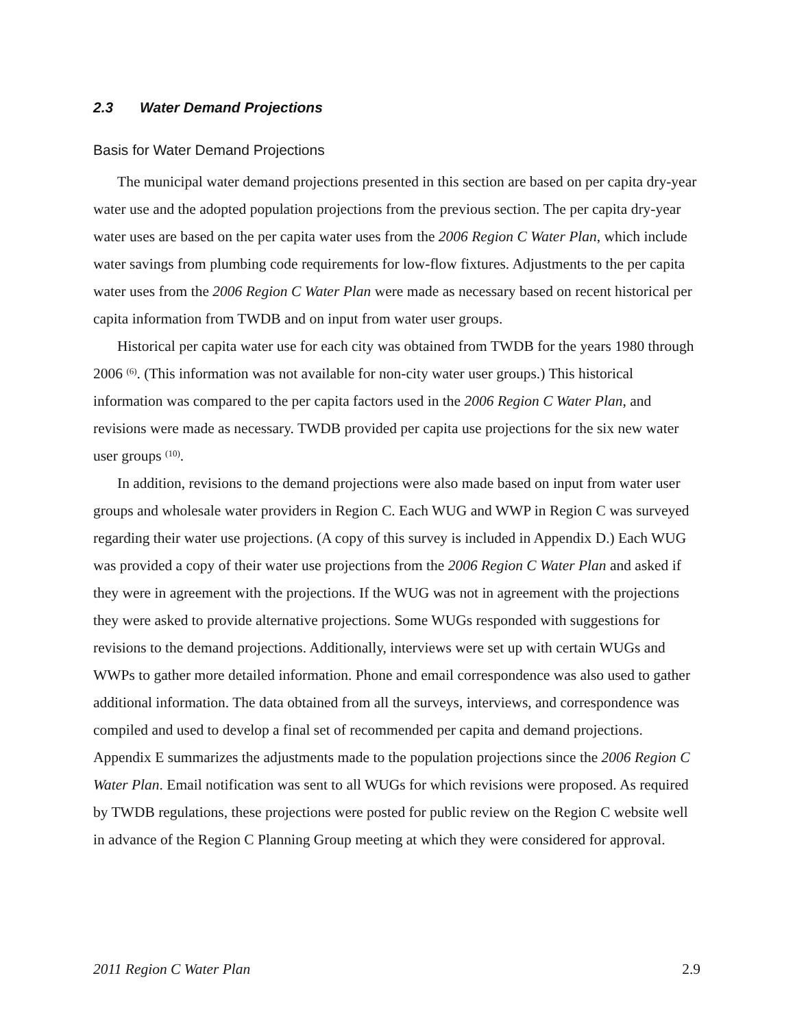2.3 Water Demand Projections
Basis for Water Demand Projections
The municipal water demand projections presented in this section are based on per capita dry-year water use and the adopted population projections from the previous section. The per capita dry-year water uses are based on the per capita water uses from the 2006 Region C Water Plan, which include water savings from plumbing code requirements for low-flow fixtures. Adjustments to the per capita water uses from the 2006 Region C Water Plan were made as necessary based on recent historical per capita information from TWDB and on input from water user groups.
Historical per capita water use for each city was obtained from TWDB for the years 1980 through 2006 <sup>(6)</sup>. (This information was not available for non-city water user groups.) This historical information was compared to the per capita factors used in the 2006 Region C Water Plan, and revisions were made as necessary. TWDB provided per capita use projections for the six new water user groups <sup>(10)</sup>.
In addition, revisions to the demand projections were also made based on input from water user groups and wholesale water providers in Region C. Each WUG and WWP in Region C was surveyed regarding their water use projections. (A copy of this survey is included in Appendix D.) Each WUG was provided a copy of their water use projections from the 2006 Region C Water Plan and asked if they were in agreement with the projections. If the WUG was not in agreement with the projections they were asked to provide alternative projections. Some WUGs responded with suggestions for revisions to the demand projections. Additionally, interviews were set up with certain WUGs and WWPs to gather more detailed information. Phone and email correspondence was also used to gather additional information. The data obtained from all the surveys, interviews, and correspondence was compiled and used to develop a final set of recommended per capita and demand projections. Appendix E summarizes the adjustments made to the population projections since the 2006 Region C Water Plan. Email notification was sent to all WUGs for which revisions were proposed. As required by TWDB regulations, these projections were posted for public review on the Region C website well in advance of the Region C Planning Group meeting at which they were considered for approval.
2011 Region C Water Plan 2.9